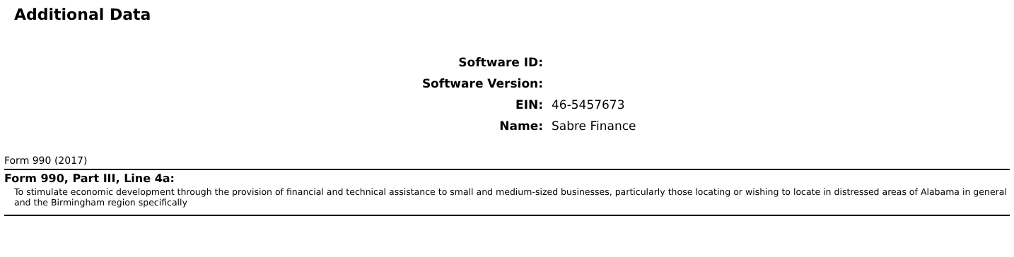Additional Data
Software ID:
Software Version:
EIN: 46-5457673
Name: Sabre Finance
Form 990 (2017)
Form 990, Part III, Line 4a:
To stimulate economic development through the provision of financial and technical assistance to small and medium-sized businesses, particularly those locating or wishing to locate in distressed areas of Alabama in general and the Birmingham region specifically